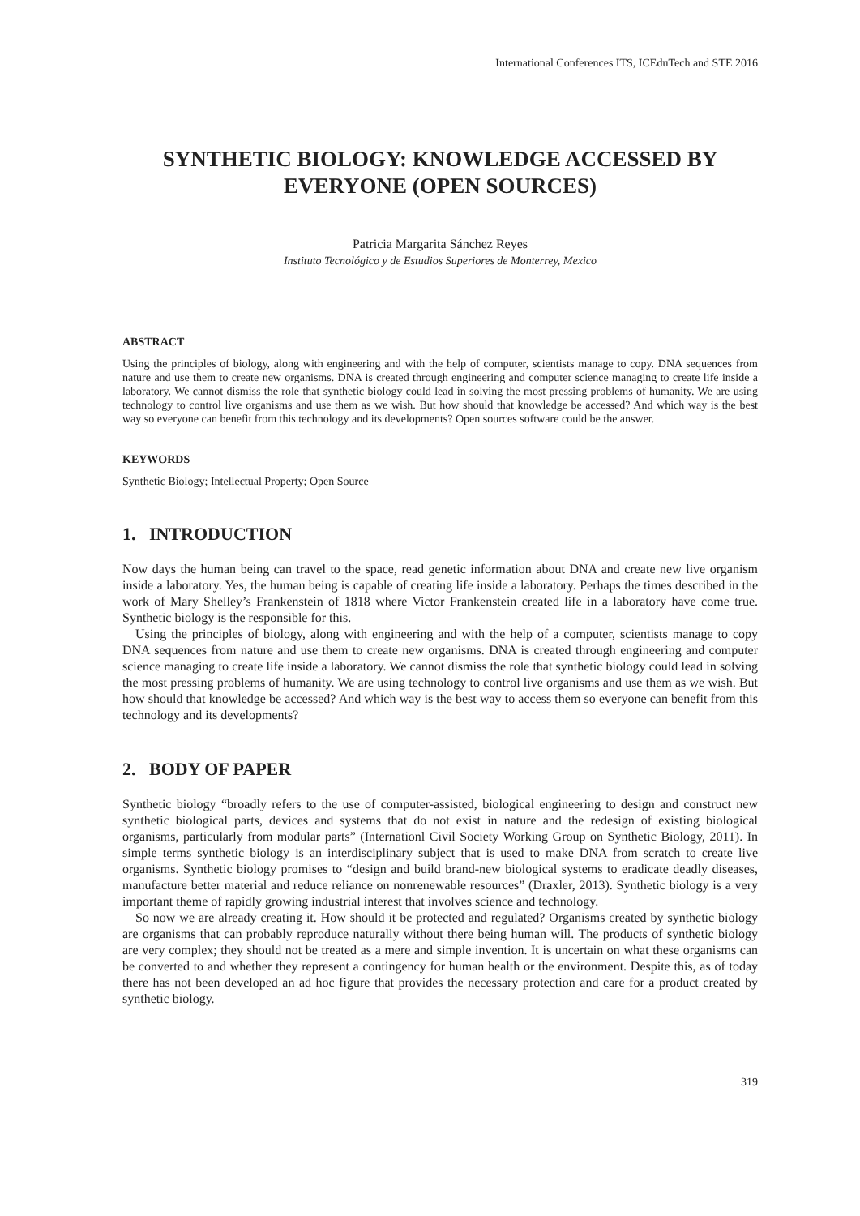International Conferences ITS, ICEduTech and STE 2016
SYNTHETIC BIOLOGY: KNOWLEDGE ACCESSED BY EVERYONE (OPEN SOURCES)
Patricia Margarita Sánchez Reyes
Instituto Tecnológico y de Estudios Superiores de Monterrey, Mexico
ABSTRACT
Using the principles of biology, along with engineering and with the help of computer, scientists manage to copy. DNA sequences from nature and use them to create new organisms. DNA is created through engineering and computer science managing to create life inside a laboratory. We cannot dismiss the role that synthetic biology could lead in solving the most pressing problems of humanity. We are using technology to control live organisms and use them as we wish. But how should that knowledge be accessed? And which way is the best way so everyone can benefit from this technology and its developments? Open sources software could be the answer.
KEYWORDS
Synthetic Biology; Intellectual Property; Open Source
1. INTRODUCTION
Now days the human being can travel to the space, read genetic information about DNA and create new live organism inside a laboratory. Yes, the human being is capable of creating life inside a laboratory. Perhaps the times described in the work of Mary Shelley’s Frankenstein of 1818 where Victor Frankenstein created life in a laboratory have come true. Synthetic biology is the responsible for this.
Using the principles of biology, along with engineering and with the help of a computer, scientists manage to copy DNA sequences from nature and use them to create new organisms. DNA is created through engineering and computer science managing to create life inside a laboratory. We cannot dismiss the role that synthetic biology could lead in solving the most pressing problems of humanity. We are using technology to control live organisms and use them as we wish. But how should that knowledge be accessed? And which way is the best way to access them so everyone can benefit from this technology and its developments?
2. BODY OF PAPER
Synthetic biology “broadly refers to the use of computer-assisted, biological engineering to design and construct new synthetic biological parts, devices and systems that do not exist in nature and the redesign of existing biological organisms, particularly from modular parts” (Internationl Civil Society Working Group on Synthetic Biology, 2011). In simple terms synthetic biology is an interdisciplinary subject that is used to make DNA from scratch to create live organisms. Synthetic biology promises to “design and build brand-new biological systems to eradicate deadly diseases, manufacture better material and reduce reliance on nonrenewable resources” (Draxler, 2013). Synthetic biology is a very important theme of rapidly growing industrial interest that involves science and technology.
So now we are already creating it. How should it be protected and regulated? Organisms created by synthetic biology are organisms that can probably reproduce naturally without there being human will. The products of synthetic biology are very complex; they should not be treated as a mere and simple invention. It is uncertain on what these organisms can be converted to and whether they represent a contingency for human health or the environment. Despite this, as of today there has not been developed an ad hoc figure that provides the necessary protection and care for a product created by synthetic biology.
319